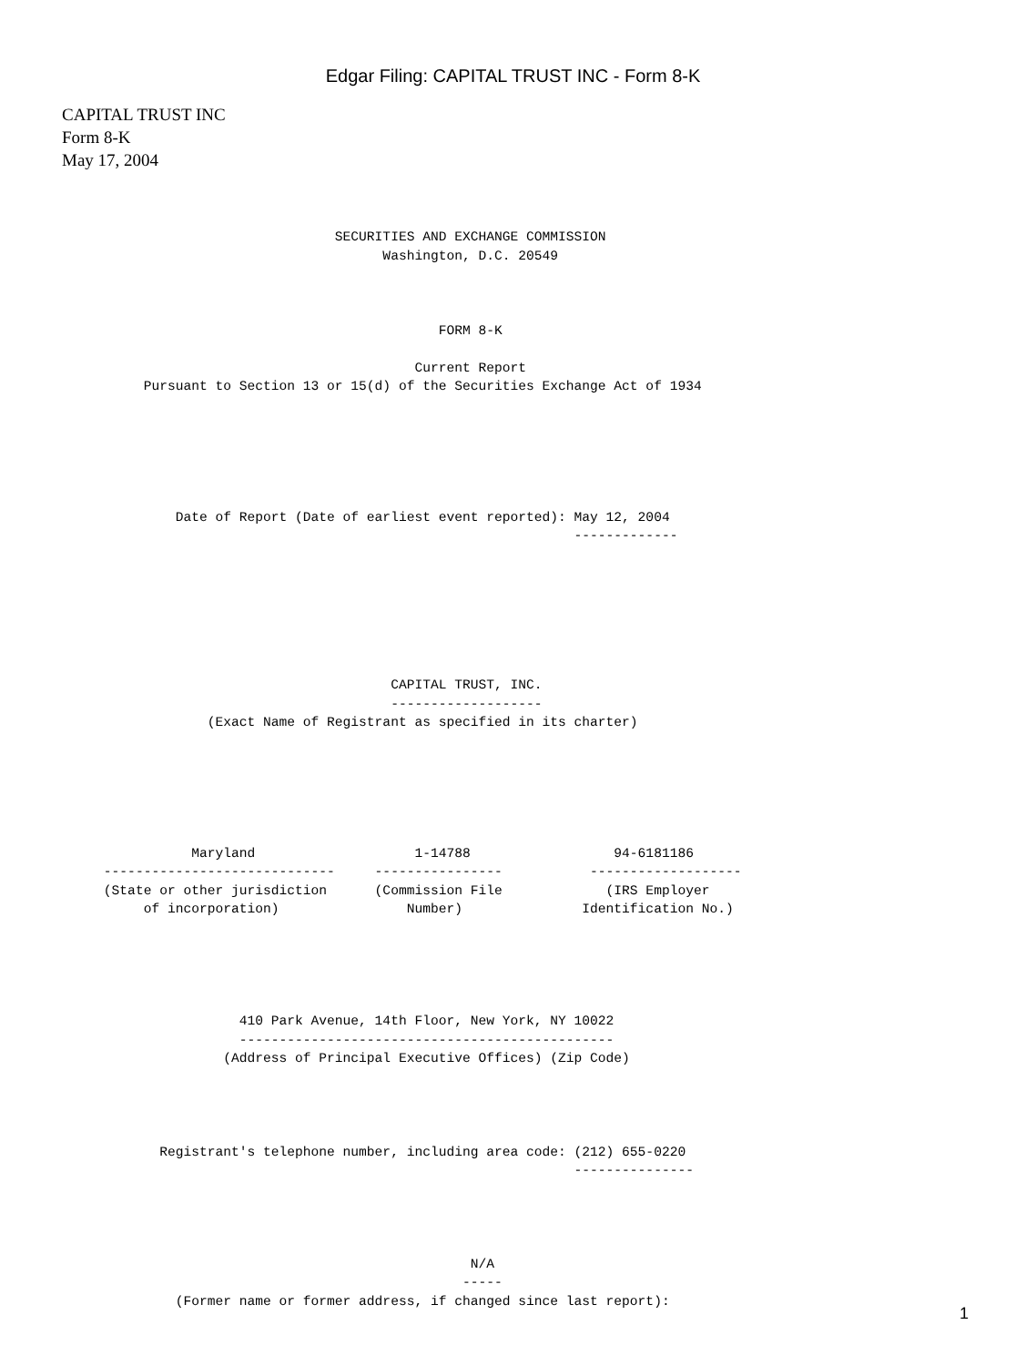Edgar Filing: CAPITAL TRUST INC - Form 8-K
CAPITAL TRUST INC
Form 8-K
May 17, 2004
                                          SECURITIES AND EXCHANGE COMMISSION
                                                Washington, D.C. 20549



                                                       FORM 8-K

                                                    Current Report
                  Pursuant to Section 13 or 15(d) of the Securities Exchange Act of 1934






                      Date of Report (Date of earliest event reported): May 12, 2004
                                                                        -------------







                                                 CAPITAL TRUST, INC.
                                                 -------------------
                          (Exact Name of Registrant as specified in its charter)






                        Maryland                    1-14788                  94-6181186
             -----------------------------     ----------------           -------------------
             (State or other jurisdiction      (Commission File             (IRS Employer
                  of incorporation)                Number)               Identification No.)





                              410 Park Avenue, 14th Floor, New York, NY 10022
                              -----------------------------------------------
                            (Address of Principal Executive Offices) (Zip Code)




                    Registrant's telephone number, including area code: (212) 655-0220
                                                                        ---------------




                                                           N/A
                                                          -----
                      (Former name or former address, if changed since last report):
1